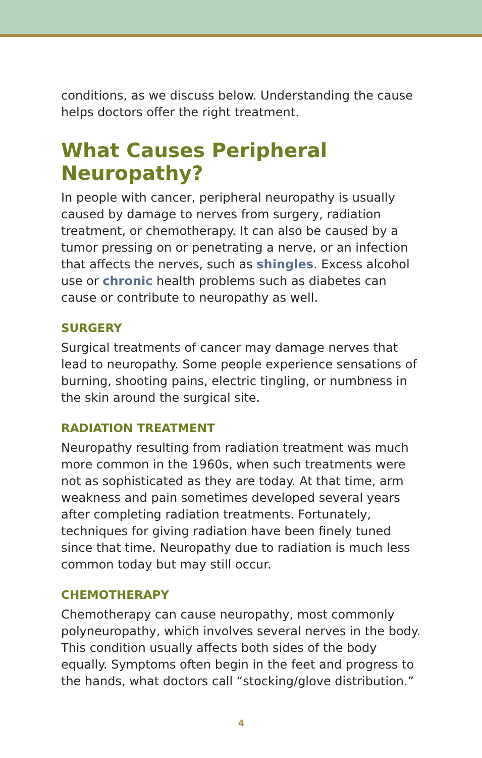conditions, as we discuss below. Understanding the cause helps doctors offer the right treatment.
What Causes Peripheral Neuropathy?
In people with cancer, peripheral neuropathy is usually caused by damage to nerves from surgery, radiation treatment, or chemotherapy. It can also be caused by a tumor pressing on or penetrating a nerve, or an infection that affects the nerves, such as shingles. Excess alcohol use or chronic health problems such as diabetes can cause or contribute to neuropathy as well.
SURGERY
Surgical treatments of cancer may damage nerves that lead to neuropathy. Some people experience sensations of burning, shooting pains, electric tingling, or numbness in the skin around the surgical site.
RADIATION TREATMENT
Neuropathy resulting from radiation treatment was much more common in the 1960s, when such treatments were not as sophisticated as they are today. At that time, arm weakness and pain sometimes developed several years after completing radiation treatments. Fortunately, techniques for giving radiation have been finely tuned since that time. Neuropathy due to radiation is much less common today but may still occur.
CHEMOTHERAPY
Chemotherapy can cause neuropathy, most commonly polyneuropathy, which involves several nerves in the body. This condition usually affects both sides of the body equally. Symptoms often begin in the feet and progress to the hands, what doctors call “stocking/glove distribution.”
4